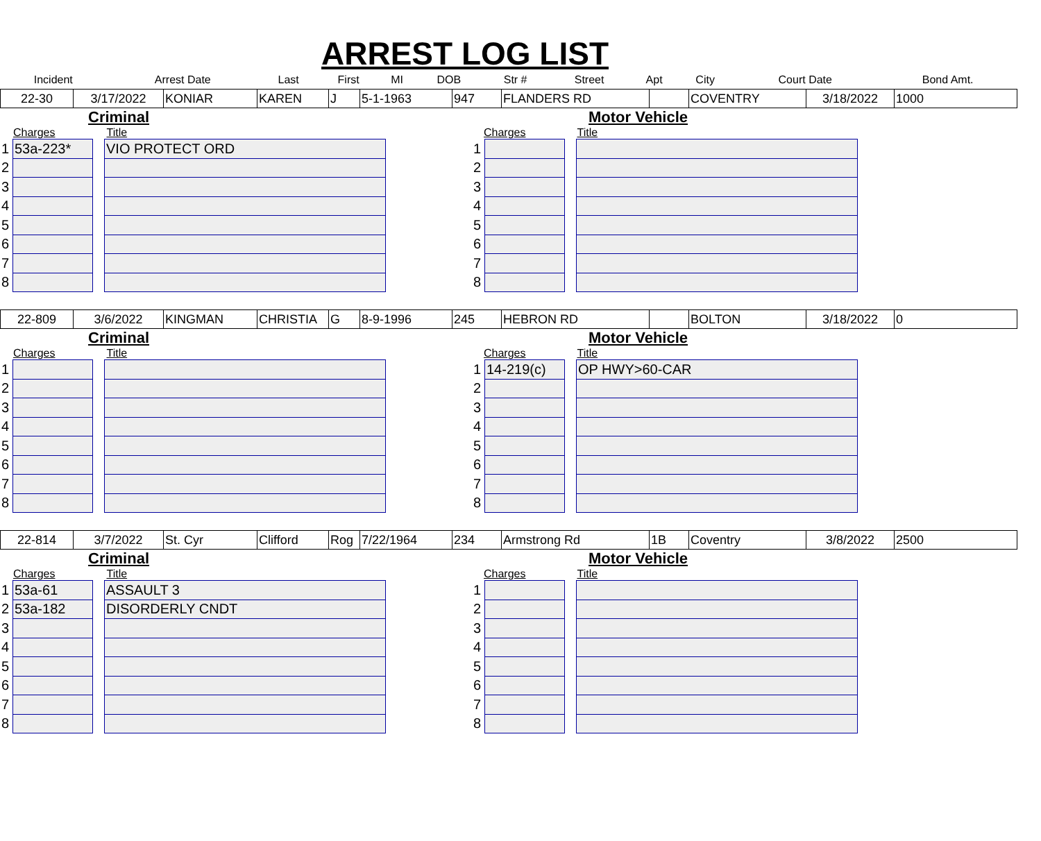ARREST LOG LIST
| Incident | Arrest Date | Last | First | MI | DOB | Str # | Street | Apt | City | Court Date | Bond Amt. |
| --- | --- | --- | --- | --- | --- | --- | --- | --- | --- | --- | --- |
| 22-30 | 3/17/2022 | KONIAR | KAREN | J | 5-1-1963 | 947 | FLANDERS RD | | COVENTRY | 3/18/2022 | 1000 |
Criminal
Charges Title
| 1 | 53a-223* | | VIO PROTECT ORD |
| 2 | | | |
| 3 | | | |
| 4 | | | |
| 5 | | | |
| 6 | | | |
| 7 | | | |
| 8 | | | |
Motor Vehicle
Charges Title
| 1 | | | |
| 2 | | | |
| 3 | | | |
| 4 | | | |
| 5 | | | |
| 6 | | | |
| 7 | | | |
| 8 | | | |
| 22-809 | 3/6/2022 | KINGMAN | CHRISTIA | G | 8-9-1996 | 245 | HEBRON RD | | BOLTON | 3/18/2022 | 0 |
Criminal
Charges Title
| 1 | | | |
| 2 | | | |
| 3 | | | |
| 4 | | | |
| 5 | | | |
| 6 | | | |
| 7 | | | |
| 8 | | | |
Motor Vehicle
Charges Title
| 1 | 14-219(c) | | OP HWY>60-CAR |
| 2 | | | |
| 3 | | | |
| 4 | | | |
| 5 | | | |
| 6 | | | |
| 7 | | | |
| 8 | | | |
| 22-814 | 3/7/2022 | St. Cyr | Clifford | Rog | 7/22/1964 | 234 | Armstrong Rd | 1B | Coventry | 3/8/2022 | 2500 |
Criminal
Charges Title
| 1 | 53a-61 | | ASSAULT 3 |
| 2 | 53a-182 | | DISORDERLY CNDT |
| 3 | | | |
| 4 | | | |
| 5 | | | |
| 6 | | | |
| 7 | | | |
| 8 | | | |
Motor Vehicle
Charges Title
| 1 | | | |
| 2 | | | |
| 3 | | | |
| 4 | | | |
| 5 | | | |
| 6 | | | |
| 7 | | | |
| 8 | | | |